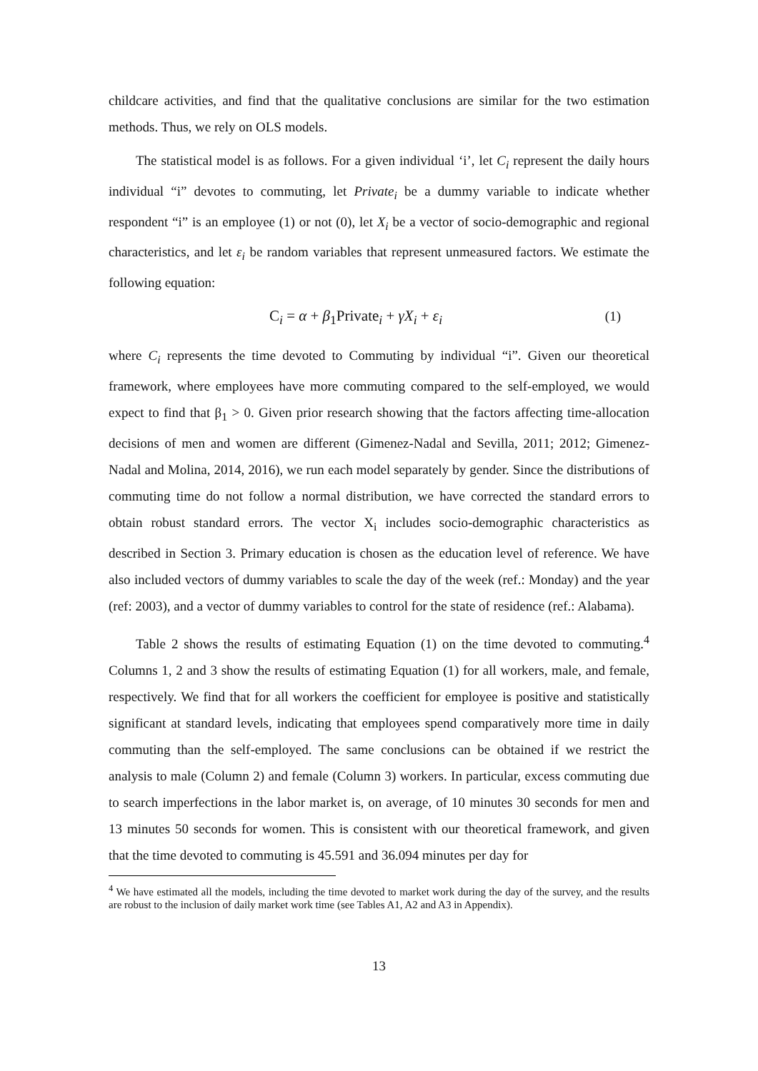childcare activities, and find that the qualitative conclusions are similar for the two estimation methods. Thus, we rely on OLS models.
The statistical model is as follows. For a given individual ‘i’, let C<sub>i</sub> represent the daily hours individual “i” devotes to commuting, let Private<sub>i</sub> be a dummy variable to indicate whether respondent “i” is an employee (1) or not (0), let X<sub>i</sub> be a vector of socio-demographic and regional characteristics, and let ε<sub>i</sub> be random variables that represent unmeasured factors. We estimate the following equation:
C<sub>i</sub> = α + β<sub>1</sub>Private<sub>i</sub> + γX<sub>i</sub> + ε<sub>i</sub> (1)
where C<sub>i</sub> represents the time devoted to Commuting by individual “i”. Given our theoretical framework, where employees have more commuting compared to the self-employed, we would expect to find that β<sub>1</sub> > 0. Given prior research showing that the factors affecting time-allocation decisions of men and women are different (Gimenez-Nadal and Sevilla, 2011; 2012; Gimenez-Nadal and Molina, 2014, 2016), we run each model separately by gender. Since the distributions of commuting time do not follow a normal distribution, we have corrected the standard errors to obtain robust standard errors. The vector X<sub>i</sub> includes socio-demographic characteristics as described in Section 3. Primary education is chosen as the education level of reference. We have also included vectors of dummy variables to scale the day of the week (ref.: Monday) and the year (ref: 2003), and a vector of dummy variables to control for the state of residence (ref.: Alabama).
Table 2 shows the results of estimating Equation (1) on the time devoted to commuting.<sup>4</sup> Columns 1, 2 and 3 show the results of estimating Equation (1) for all workers, male, and female, respectively. We find that for all workers the coefficient for employee is positive and statistically significant at standard levels, indicating that employees spend comparatively more time in daily commuting than the self-employed. The same conclusions can be obtained if we restrict the analysis to male (Column 2) and female (Column 3) workers. In particular, excess commuting due to search imperfections in the labor market is, on average, of 10 minutes 30 seconds for men and 13 minutes 50 seconds for women. This is consistent with our theoretical framework, and given that the time devoted to commuting is 45.591 and 36.094 minutes per day for
<sup>4</sup> We have estimated all the models, including the time devoted to market work during the day of the survey, and the results are robust to the inclusion of daily market work time (see Tables A1, A2 and A3 in Appendix).
13